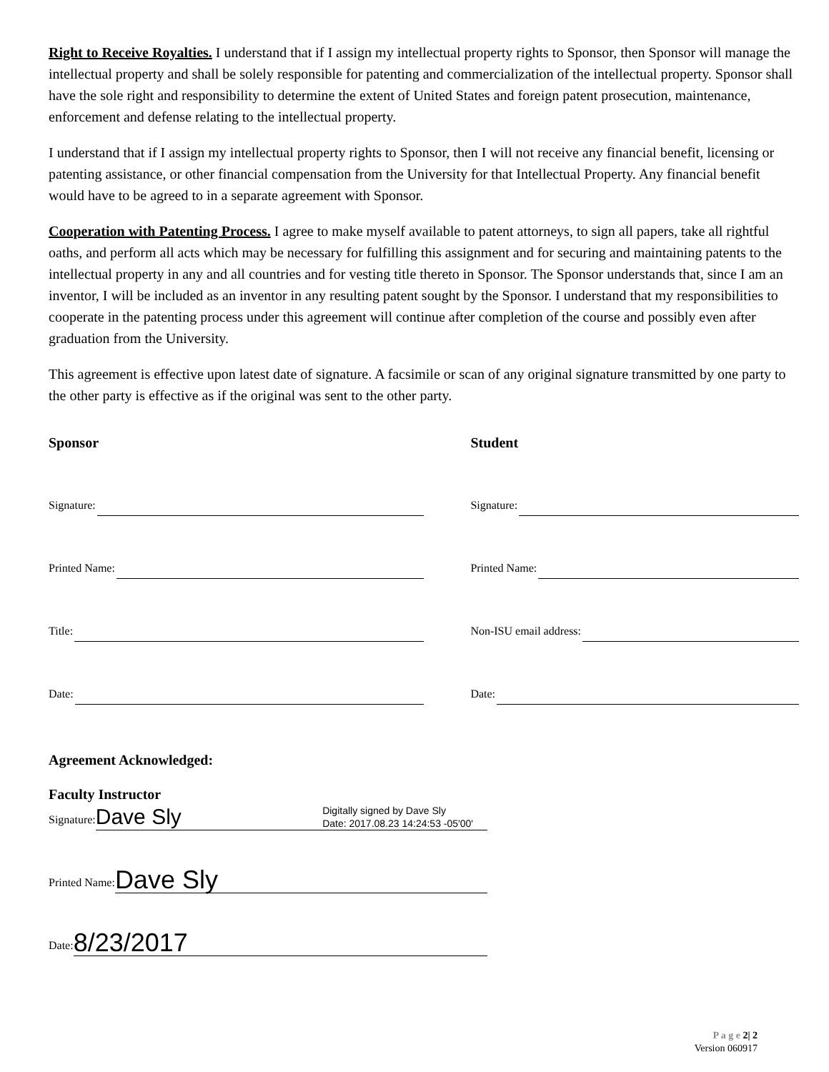Right to Receive Royalties. I understand that if I assign my intellectual property rights to Sponsor, then Sponsor will manage the intellectual property and shall be solely responsible for patenting and commercialization of the intellectual property. Sponsor shall have the sole right and responsibility to determine the extent of United States and foreign patent prosecution, maintenance, enforcement and defense relating to the intellectual property.
I understand that if I assign my intellectual property rights to Sponsor, then I will not receive any financial benefit, licensing or patenting assistance, or other financial compensation from the University for that Intellectual Property. Any financial benefit would have to be agreed to in a separate agreement with Sponsor.
Cooperation with Patenting Process. I agree to make myself available to patent attorneys, to sign all papers, take all rightful oaths, and perform all acts which may be necessary for fulfilling this assignment and for securing and maintaining patents to the intellectual property in any and all countries and for vesting title thereto in Sponsor. The Sponsor understands that, since I am an inventor, I will be included as an inventor in any resulting patent sought by the Sponsor. I understand that my responsibilities to cooperate in the patenting process under this agreement will continue after completion of the course and possibly even after graduation from the University.
This agreement is effective upon latest date of signature. A facsimile or scan of any original signature transmitted by one party to the other party is effective as if the original was sent to the other party.
Sponsor
Signature:
Printed Name:
Title:
Date:
Student
Signature:
Printed Name:
Non-ISU email address:
Date:
Agreement Acknowledged:
Faculty Instructor
Signature:
Dave Sly Digitally signed by Dave Sly
Date: 2017.08.23 14:24:53 -05'00'
Printed Name:
Dave Sly
Date:
8/23/2017
P a g e 2| 2
Version 060917